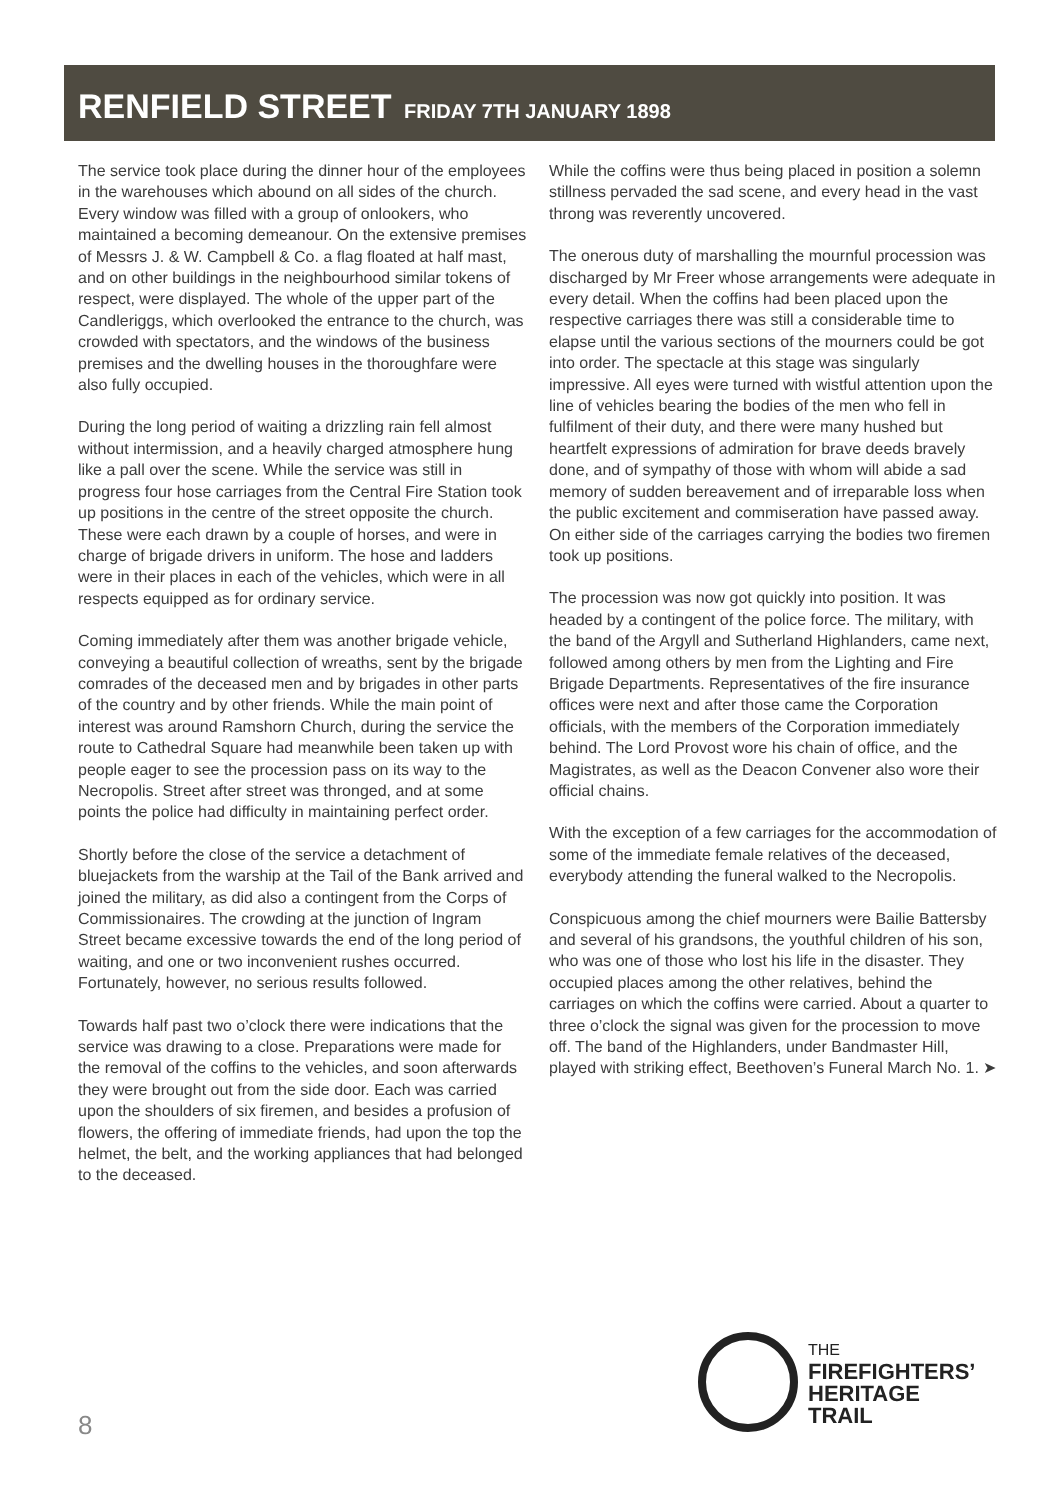RENFIELD STREET FRIDAY 7TH JANUARY 1898
The service took place during the dinner hour of the employees in the warehouses which abound on all sides of the church. Every window was filled with a group of onlookers, who maintained a becoming demeanour. On the extensive premises of Messrs J. & W. Campbell & Co. a flag floated at half mast, and on other buildings in the neighbourhood similar tokens of respect, were displayed. The whole of the upper part of the Candleriggs, which overlooked the entrance to the church, was crowded with spectators, and the windows of the business premises and the dwelling houses in the thoroughfare were also fully occupied.
During the long period of waiting a drizzling rain fell almost without intermission, and a heavily charged atmosphere hung like a pall over the scene. While the service was still in progress four hose carriages from the Central Fire Station took up positions in the centre of the street opposite the church. These were each drawn by a couple of horses, and were in charge of brigade drivers in uniform. The hose and ladders were in their places in each of the vehicles, which were in all respects equipped as for ordinary service.
Coming immediately after them was another brigade vehicle, conveying a beautiful collection of wreaths, sent by the brigade comrades of the deceased men and by brigades in other parts of the country and by other friends. While the main point of interest was around Ramshorn Church, during the service the route to Cathedral Square had meanwhile been taken up with people eager to see the procession pass on its way to the Necropolis. Street after street was thronged, and at some points the police had difficulty in maintaining perfect order.
Shortly before the close of the service a detachment of bluejackets from the warship at the Tail of the Bank arrived and joined the military, as did also a contingent from the Corps of Commissionaires. The crowding at the junction of Ingram Street became excessive towards the end of the long period of waiting, and one or two inconvenient rushes occurred. Fortunately, however, no serious results followed.
Towards half past two o’clock there were indications that the service was drawing to a close. Preparations were made for the removal of the coffins to the vehicles, and soon afterwards they were brought out from the side door. Each was carried upon the shoulders of six firemen, and besides a profusion of flowers, the offering of immediate friends, had upon the top the helmet, the belt, and the working appliances that had belonged to the deceased.
While the coffins were thus being placed in position a solemn stillness pervaded the sad scene, and every head in the vast throng was reverently uncovered.
The onerous duty of marshalling the mournful procession was discharged by Mr Freer whose arrangements were adequate in every detail. When the coffins had been placed upon the respective carriages there was still a considerable time to elapse until the various sections of the mourners could be got into order. The spectacle at this stage was singularly impressive. All eyes were turned with wistful attention upon the line of vehicles bearing the bodies of the men who fell in fulfilment of their duty, and there were many hushed but heartfelt expressions of admiration for brave deeds bravely done, and of sympathy of those with whom will abide a sad memory of sudden bereavement and of irreparable loss when the public excitement and commiseration have passed away. On either side of the carriages carrying the bodies two firemen took up positions.
The procession was now got quickly into position. It was headed by a contingent of the police force. The military, with the band of the Argyll and Sutherland Highlanders, came next, followed among others by men from the Lighting and Fire Brigade Departments. Representatives of the fire insurance offices were next and after those came the Corporation officials, with the members of the Corporation immediately behind. The Lord Provost wore his chain of office, and the Magistrates, as well as the Deacon Convener also wore their official chains.
With the exception of a few carriages for the accommodation of some of the immediate female relatives of the deceased, everybody attending the funeral walked to the Necropolis.
Conspicuous among the chief mourners were Bailie Battersby and several of his grandsons, the youthful children of his son, who was one of those who lost his life in the disaster. They occupied places among the other relatives, behind the carriages on which the coffins were carried. About a quarter to three o’clock the signal was given for the procession to move off. The band of the Highlanders, under Bandmaster Hill, played with striking effect, Beethoven’s Funeral March No. 1. ➤
8
THE
FIREFIGHTERS’
HERITAGE
TRAIL